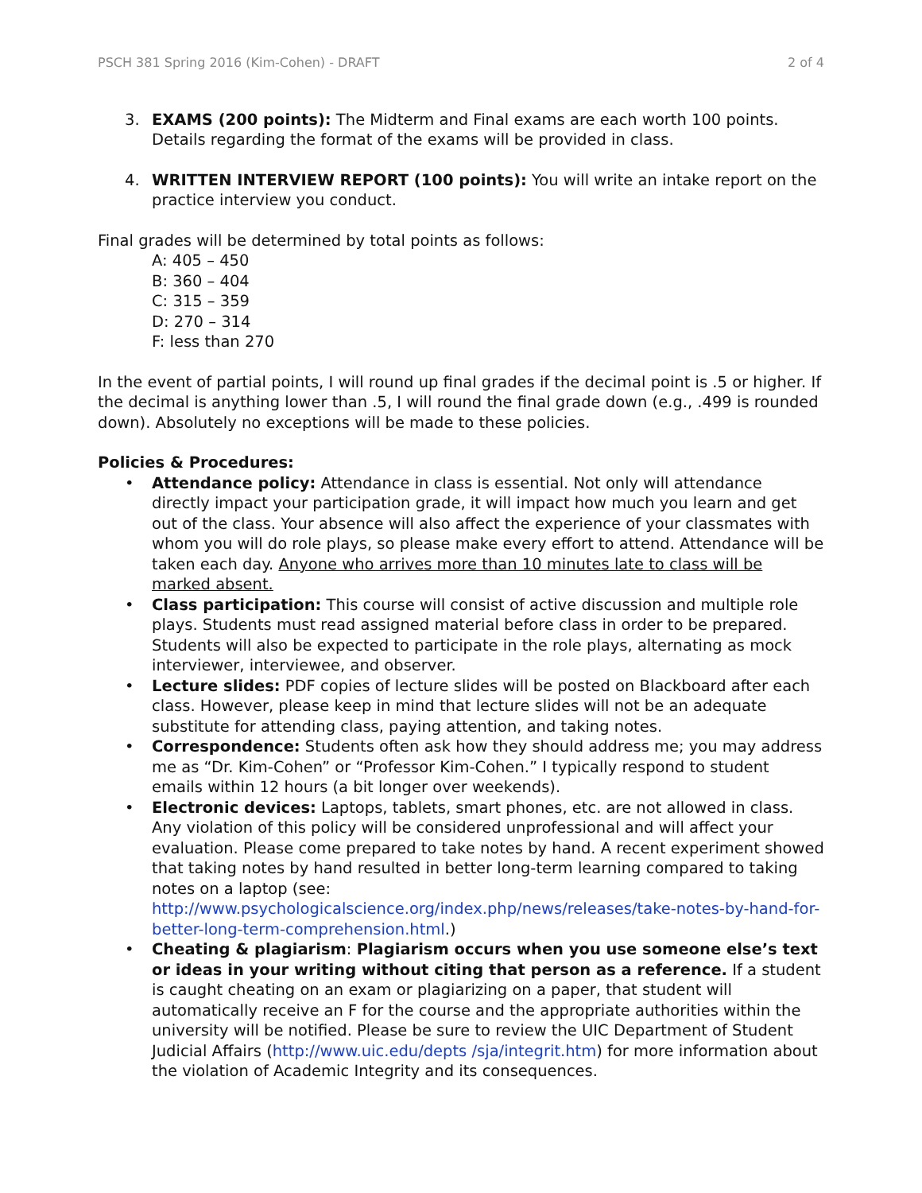PSCH 381 Spring 2016 (Kim-Cohen) - DRAFT 2 of 4
3. EXAMS (200 points): The Midterm and Final exams are each worth 100 points. Details regarding the format of the exams will be provided in class.
4. WRITTEN INTERVIEW REPORT (100 points): You will write an intake report on the practice interview you conduct.
Final grades will be determined by total points as follows:
A: 405 – 450
B: 360 – 404
C: 315 – 359
D: 270 – 314
F: less than 270
In the event of partial points, I will round up final grades if the decimal point is .5 or higher. If the decimal is anything lower than .5, I will round the final grade down (e.g., .499 is rounded down). Absolutely no exceptions will be made to these policies.
Policies & Procedures:
• Attendance policy: Attendance in class is essential. Not only will attendance directly impact your participation grade, it will impact how much you learn and get out of the class. Your absence will also affect the experience of your classmates with whom you will do role plays, so please make every effort to attend. Attendance will be taken each day. Anyone who arrives more than 10 minutes late to class will be marked absent.
• Class participation: This course will consist of active discussion and multiple role plays. Students must read assigned material before class in order to be prepared. Students will also be expected to participate in the role plays, alternating as mock interviewer, interviewee, and observer.
• Lecture slides: PDF copies of lecture slides will be posted on Blackboard after each class. However, please keep in mind that lecture slides will not be an adequate substitute for attending class, paying attention, and taking notes.
• Correspondence: Students often ask how they should address me; you may address me as “Dr. Kim-Cohen” or “Professor Kim-Cohen.” I typically respond to student emails within 12 hours (a bit longer over weekends).
• Electronic devices: Laptops, tablets, smart phones, etc. are not allowed in class. Any violation of this policy will be considered unprofessional and will affect your evaluation. Please come prepared to take notes by hand. A recent experiment showed that taking notes by hand resulted in better long-term learning compared to taking notes on a laptop (see: http://www.psychologicalscience.org/index.php/news/releases/take-notes-by-hand-for-better-long-term-comprehension.html.)
• Cheating & plagiarism: Plagiarism occurs when you use someone else’s text or ideas in your writing without citing that person as a reference. If a student is caught cheating on an exam or plagiarizing on a paper, that student will automatically receive an F for the course and the appropriate authorities within the university will be notified. Please be sure to review the UIC Department of Student Judicial Affairs (http://www.uic.edu/depts /sja/integrit.htm) for more information about the violation of Academic Integrity and its consequences.